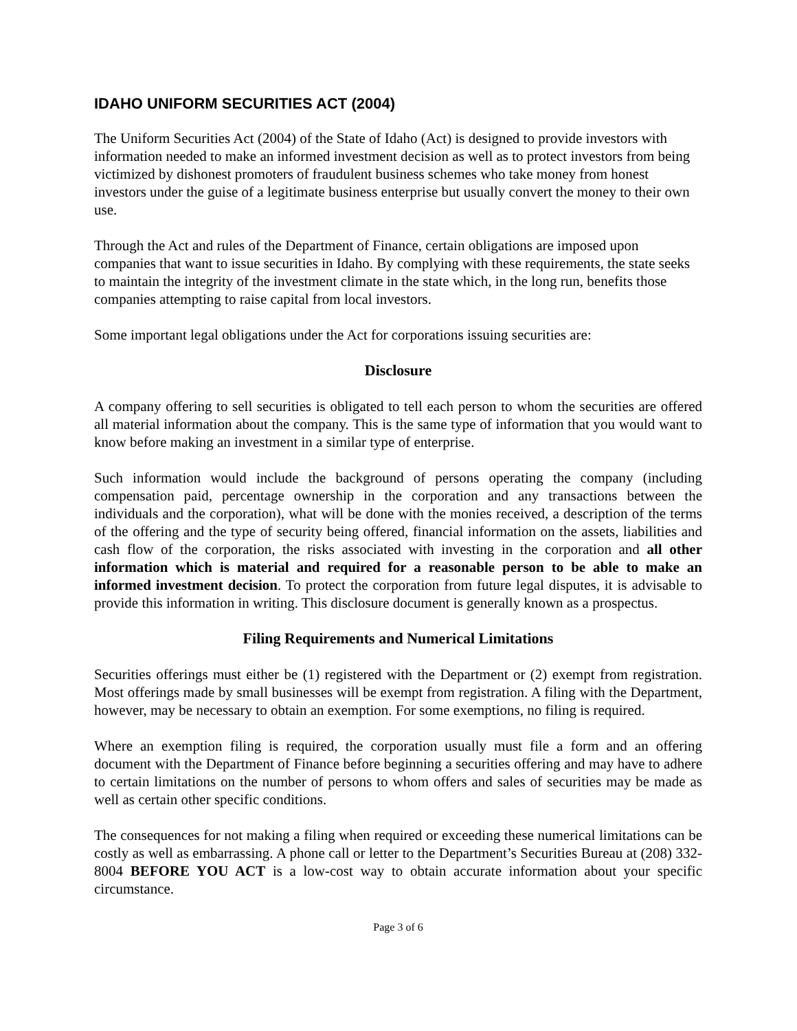IDAHO UNIFORM SECURITIES ACT (2004)
The Uniform Securities Act (2004) of the State of Idaho (Act) is designed to provide investors with information needed to make an informed investment decision as well as to protect investors from being victimized by dishonest promoters of fraudulent business schemes who take money from honest investors under the guise of a legitimate business enterprise but usually convert the money to their own use.
Through the Act and rules of the Department of Finance, certain obligations are imposed upon companies that want to issue securities in Idaho. By complying with these requirements, the state seeks to maintain the integrity of the investment climate in the state which, in the long run, benefits those companies attempting to raise capital from local investors.
Some important legal obligations under the Act for corporations issuing securities are:
Disclosure
A company offering to sell securities is obligated to tell each person to whom the securities are offered all material information about the company. This is the same type of information that you would want to know before making an investment in a similar type of enterprise.
Such information would include the background of persons operating the company (including compensation paid, percentage ownership in the corporation and any transactions between the individuals and the corporation), what will be done with the monies received, a description of the terms of the offering and the type of security being offered, financial information on the assets, liabilities and cash flow of the corporation, the risks associated with investing in the corporation and all other information which is material and required for a reasonable person to be able to make an informed investment decision. To protect the corporation from future legal disputes, it is advisable to provide this information in writing. This disclosure document is generally known as a prospectus.
Filing Requirements and Numerical Limitations
Securities offerings must either be (1) registered with the Department or (2) exempt from registration. Most offerings made by small businesses will be exempt from registration. A filing with the Department, however, may be necessary to obtain an exemption. For some exemptions, no filing is required.
Where an exemption filing is required, the corporation usually must file a form and an offering document with the Department of Finance before beginning a securities offering and may have to adhere to certain limitations on the number of persons to whom offers and sales of securities may be made as well as certain other specific conditions.
The consequences for not making a filing when required or exceeding these numerical limitations can be costly as well as embarrassing. A phone call or letter to the Department’s Securities Bureau at (208) 332-8004 BEFORE YOU ACT is a low-cost way to obtain accurate information about your specific circumstance.
Page 3 of 6